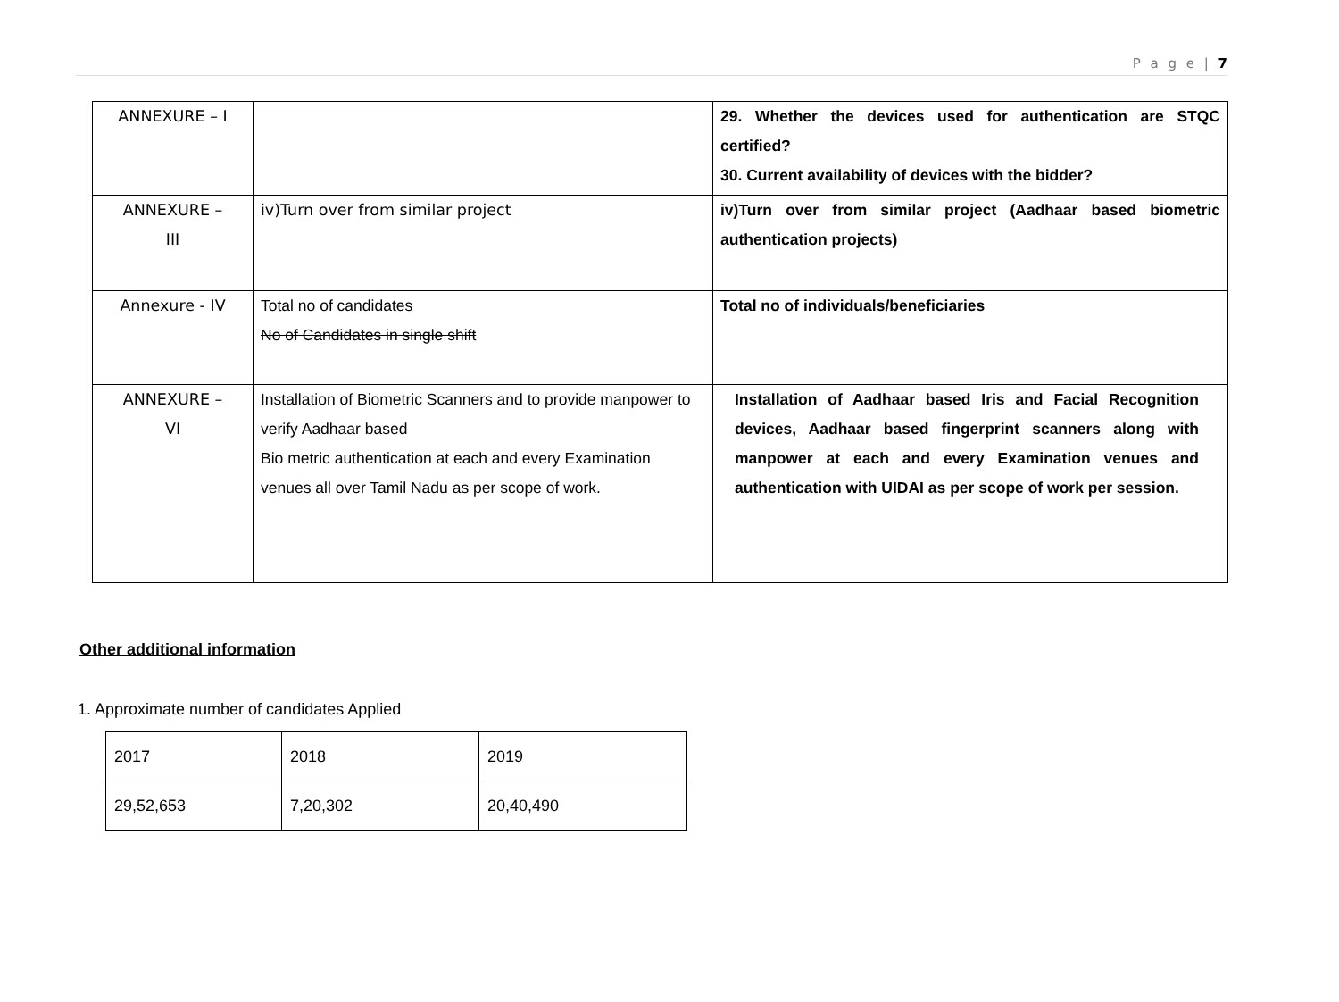P a g e | 7
| ANNEXURE – I | | 29. Whether the devices used for authentication are STQC certified? 30. Current availability of devices with the bidder? |
| ANNEXURE – III | iv)Turn over from similar project | iv)Turn over from similar project (Aadhaar based biometric authentication projects) |
| Annexure - IV | Total no of candidates No of Candidates in single shift | Total no of individuals/beneficiaries |
| ANNEXURE – VI | Installation of Biometric Scanners and to provide manpower to verify Aadhaar based Bio metric authentication at each and every Examination venues all over Tamil Nadu as per scope of work. | Installation of Aadhaar based Iris and Facial Recognition devices, Aadhaar based fingerprint scanners along with manpower at each and every Examination venues and authentication with UIDAI as per scope of work per session. |
Other additional information
1. Approximate number of candidates Applied
| 2017 | 2018 | 2019 |
| 29,52,653 | 7,20,302 | 20,40,490 |